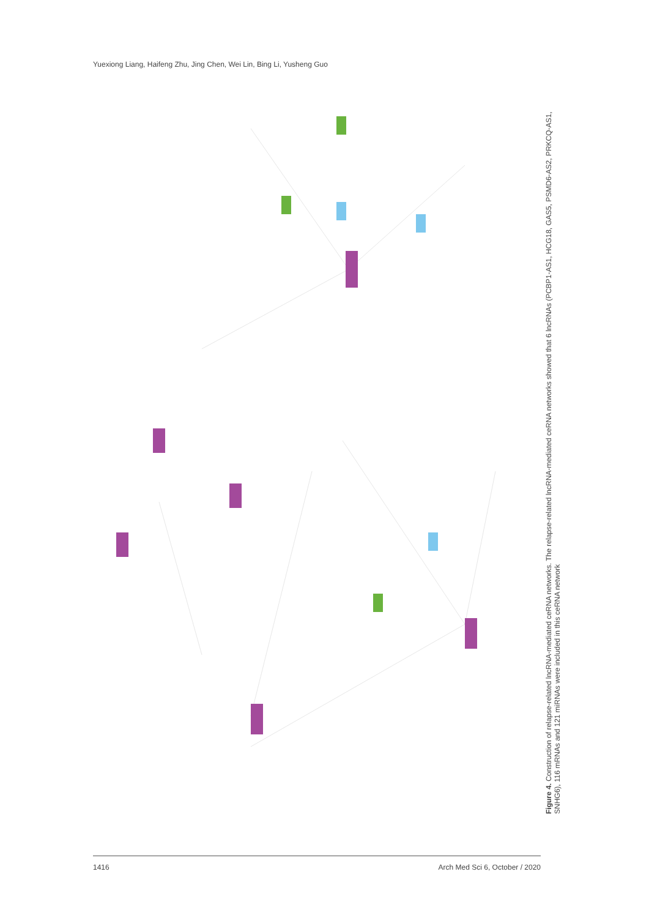Yuexiong Liang, Haifeng Zhu, Jing Chen, Wei Lin, Bing Li, Yusheng Guo
Figure 4. Construction of relapse-related lncRNA-mediated ceRNA networks. The relapse-related lncRNA-mediated ceRNA networks showed that 6 lncRNAs (PCBP1-AS1, HCG18, GAS5, PSMD6-AS2, PRKCQ-AS1, SNHG6), 116 mRNAs and 121 miRNAs were included in this ceRNA network
1416 Arch Med Sci 6, October / 2020